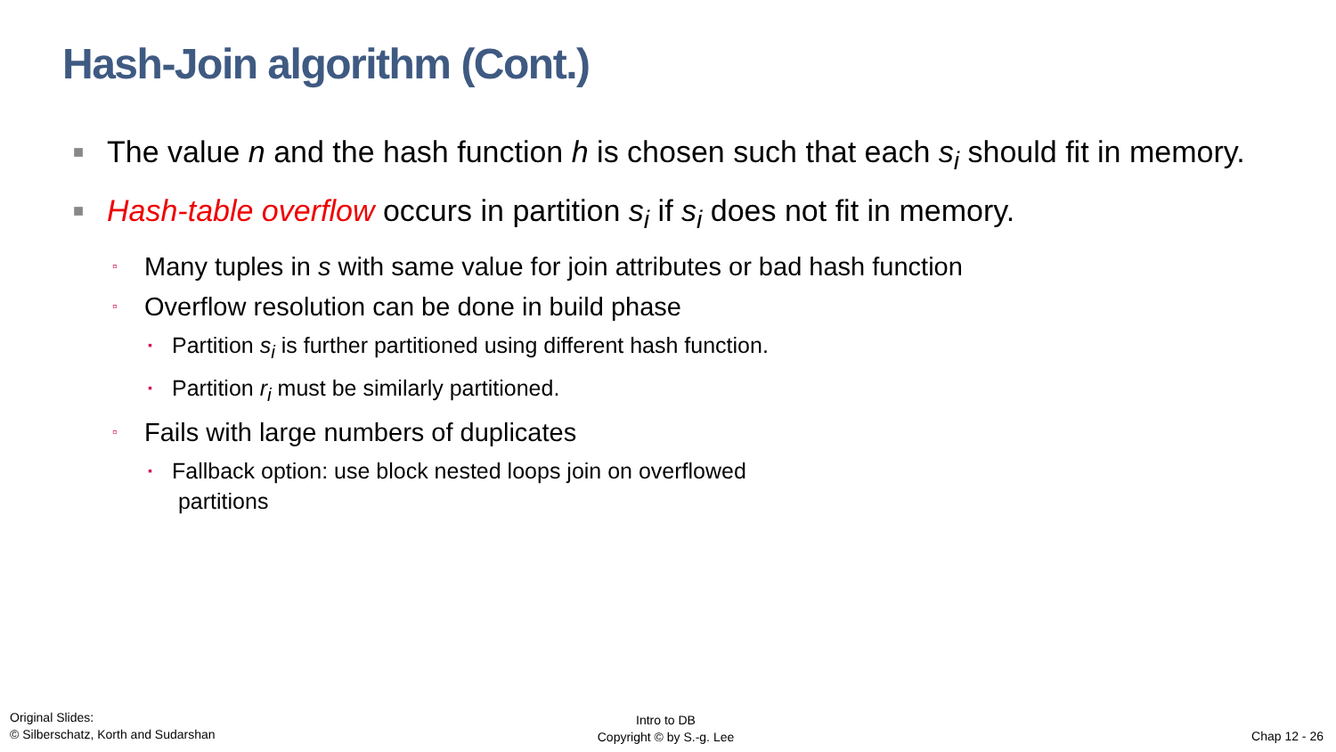Hash-Join algorithm (Cont.)
■ The value n and the hash function h is chosen such that each s<sub>i</sub> should fit in memory.
■ Hash-table overflow occurs in partition s<sub>i</sub> if s<sub>i</sub> does not fit in memory.
▫ Many tuples in s with same value for join attributes or bad hash function
▫ Overflow resolution can be done in build phase
▪ Partition s<sub>i</sub> is further partitioned using different hash function.
▪ Partition r<sub>i</sub> must be similarly partitioned.
▫ Fails with large numbers of duplicates
▪ Fallback option: use block nested loops join on overflowed
partitions
Original Slides:
© Silberschatz, Korth and Sudarshan
Intro to DB
Copyright © by S.-g. Lee
Chap 12 - 26